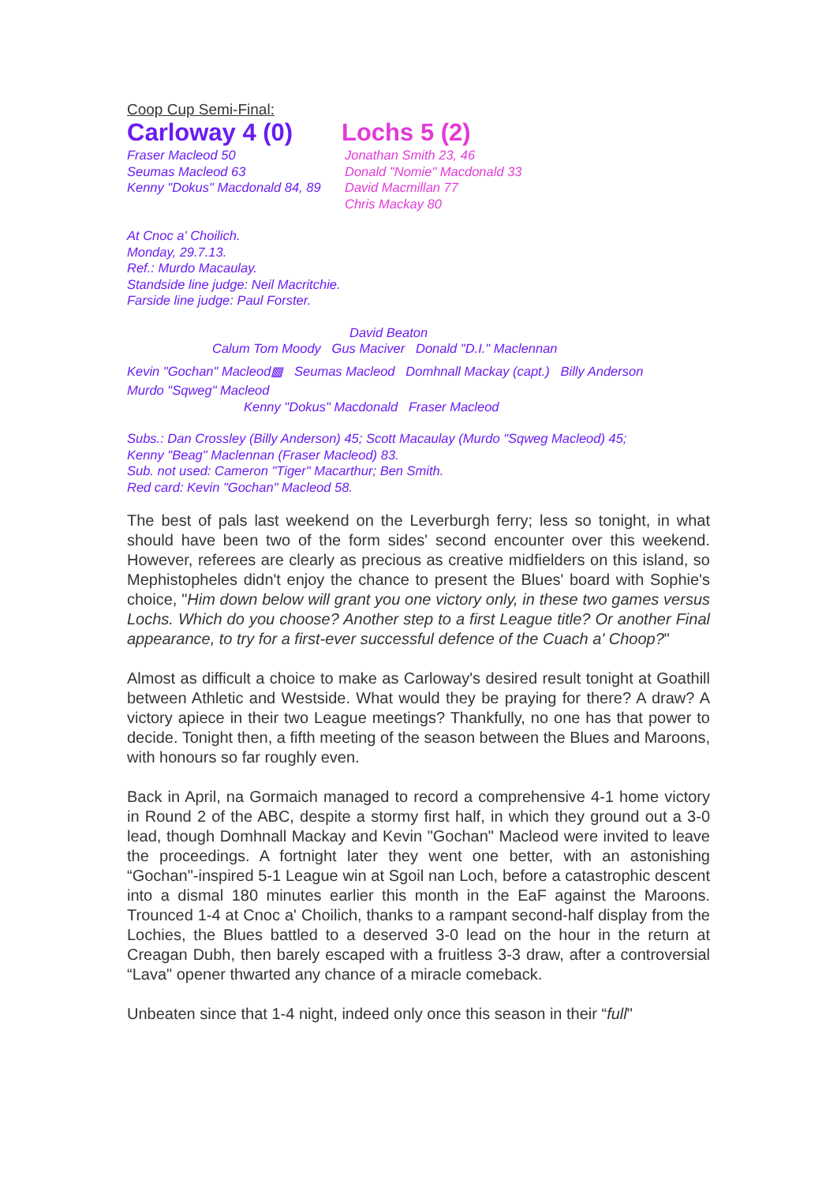Coop Cup Semi-Final:
Carloway 4 (0) Lochs 5 (2)
Fraser Macleod 50
Seumas Macleod 63
Kenny "Dokus" Macdonald 84, 89
Jonathan Smith 23, 46
Donald "Nomie" Macdonald 33
David Macmillan 77
Chris Mackay 80
At Cnoc a' Choilich.
Monday, 29.7.13.
Ref.: Murdo Macaulay.
Standside line judge: Neil Macritchie.
Farside line judge: Paul Forster.
David Beaton
Calum Tom Moody Gus Maciver Donald "D.I." Maclennan
Kevin "Gochan" Macleod▩ Seumas Macleod Domhnall Mackay (capt.) Billy Anderson
Murdo "Sqweg" Macleod
Kenny "Dokus" Macdonald Fraser Macleod
Subs.: Dan Crossley (Billy Anderson) 45; Scott Macaulay (Murdo "Sqweg Macleod) 45;
Kenny "Beag" Maclennan (Fraser Macleod) 83.
Sub. not used: Cameron "Tiger" Macarthur; Ben Smith.
Red card: Kevin "Gochan" Macleod 58.
The best of pals last weekend on the Leverburgh ferry; less so tonight, in what should have been two of the form sides' second encounter over this weekend. However, referees are clearly as precious as creative midfielders on this island, so Mephistopheles didn't enjoy the chance to present the Blues' board with Sophie's choice, "Him down below will grant you one victory only, in these two games versus Lochs. Which do you choose? Another step to a first League title? Or another Final appearance, to try for a first-ever successful defence of the Cuach a' Choop?"
Almost as difficult a choice to make as Carloway's desired result tonight at Goathill between Athletic and Westside. What would they be praying for there? A draw? A victory apiece in their two League meetings? Thankfully, no one has that power to decide. Tonight then, a fifth meeting of the season between the Blues and Maroons, with honours so far roughly even.
Back in April, na Gormaich managed to record a comprehensive 4-1 home victory in Round 2 of the ABC, despite a stormy first half, in which they ground out a 3-0 lead, though Domhnall Mackay and Kevin "Gochan" Macleod were invited to leave the proceedings. A fortnight later they went one better, with an astonishing “Gochan"-inspired 5-1 League win at Sgoil nan Loch, before a catastrophic descent into a dismal 180 minutes earlier this month in the EaF against the Maroons. Trounced 1-4 at Cnoc a' Choilich, thanks to a rampant second-half display from the Lochies, the Blues battled to a deserved 3-0 lead on the hour in the return at Creagan Dubh, then barely escaped with a fruitless 3-3 draw, after a controversial “Lava" opener thwarted any chance of a miracle comeback.
Unbeaten since that 1-4 night, indeed only once this season in their “full"